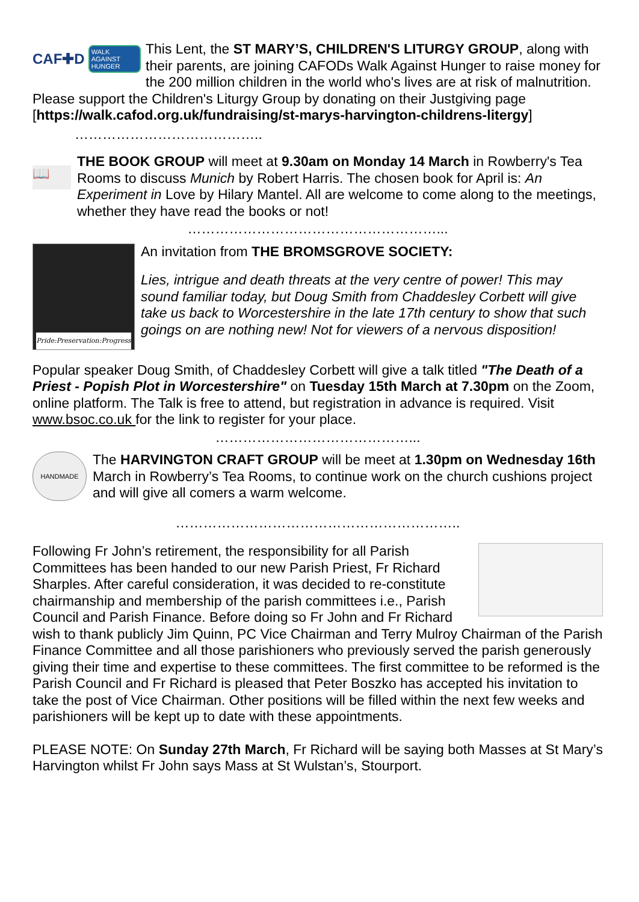CAF✚D WALK AGAINST HUNGER
This Lent, the ST MARY’S, CHILDREN'S LITURGY GROUP, along with their parents, are joining CAFODs Walk Against Hunger to raise money for the 200 million children in the world who's lives are at risk of malnutrition. Please support the Children's Liturgy Group by donating on their Justgiving page [https://walk.cafod.org.uk/fundraising/st-marys-harvington-childrens-litergy]
…………………………………..
📖
THE BOOK GROUP will meet at 9.30am on Monday 14 March in Rowberry's Tea Rooms to discuss Munich by Robert Harris. The chosen book for April is: An Experiment in Love by Hilary Mantel. All are welcome to come along to the meetings, whether they have read the books or not!
………………………………………………...
Pride:Preservation:Progress
An invitation from THE BROMSGROVE SOCIETY:
Lies, intrigue and death threats at the very centre of power! This may sound familiar today, but Doug Smith from Chaddesley Corbett will give take us back to Worcestershire in the late 17th century to show that such goings on are nothing new! Not for viewers of a nervous disposition!
Popular speaker Doug Smith, of Chaddesley Corbett will give a talk titled "The Death of a Priest - Popish Plot in Worcestershire" on Tuesday 15th March at 7.30pm on the Zoom, online platform. The Talk is free to attend, but registration in advance is required. Visit www.bsoc.co.uk for the link to register for your place.
……………………………………...
HANDMADE
The HARVINGTON CRAFT GROUP will be meet at 1.30pm on Wednesday 16th March in Rowberry’s Tea Rooms, to continue work on the church cushions project and will give all comers a warm welcome.
……………………………………………………..
Following Fr John’s retirement, the responsibility for all Parish Committees has been handed to our new Parish Priest, Fr Richard Sharples. After careful consideration, it was decided to re-constitute chairmanship and membership of the parish committees i.e., Parish Council and Parish Finance. Before doing so Fr John and Fr Richard wish to thank publicly Jim Quinn, PC Vice Chairman and Terry Mulroy Chairman of the Parish Finance Committee and all those parishioners who previously served the parish generously giving their time and expertise to these committees. The first committee to be reformed is the Parish Council and Fr Richard is pleased that Peter Boszko has accepted his invitation to take the post of Vice Chairman. Other positions will be filled within the next few weeks and parishioners will be kept up to date with these appointments.
PLEASE NOTE: On Sunday 27th March, Fr Richard will be saying both Masses at St Mary’s Harvington whilst Fr John says Mass at St Wulstan’s, Stourport.